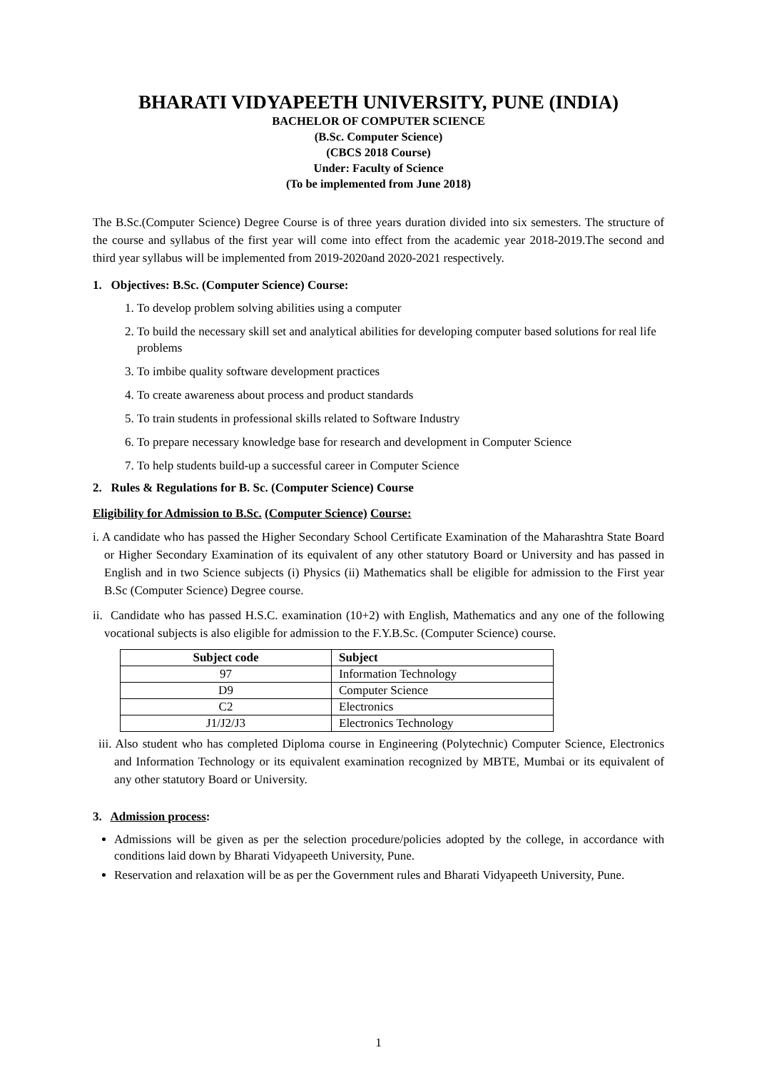BHARATI VIDYAPEETH UNIVERSITY, PUNE (INDIA)
BACHELOR OF COMPUTER SCIENCE
(B.Sc. Computer Science)
(CBCS 2018 Course)
Under: Faculty of Science
(To be implemented from June 2018)
The B.Sc.(Computer Science) Degree Course is of three years duration divided into six semesters. The structure of the course and syllabus of the first year will come into effect from the academic year 2018-2019.The second and third year syllabus will be implemented from 2019-2020and 2020-2021 respectively.
1. Objectives: B.Sc. (Computer Science) Course:
1. To develop problem solving abilities using a computer
2. To build the necessary skill set and analytical abilities for developing computer based solutions for real life problems
3. To imbibe quality software development practices
4. To create awareness about process and product standards
5. To train students in professional skills related to Software Industry
6. To prepare necessary knowledge base for research and development in Computer Science
7. To help students build-up a successful career in Computer Science
2. Rules & Regulations for B. Sc. (Computer Science) Course
Eligibility for Admission to B.Sc. (Computer Science) Course:
i. A candidate who has passed the Higher Secondary School Certificate Examination of the Maharashtra State Board or Higher Secondary Examination of its equivalent of any other statutory Board or University and has passed in English and in two Science subjects (i) Physics (ii) Mathematics shall be eligible for admission to the First year B.Sc (Computer Science) Degree course.
ii. Candidate who has passed H.S.C. examination (10+2) with English, Mathematics and any one of the following vocational subjects is also eligible for admission to the F.Y.B.Sc. (Computer Science) course.
| Subject code | Subject |
| --- | --- |
| 97 | Information Technology |
| D9 | Computer Science |
| C2 | Electronics |
| J1/J2/J3 | Electronics Technology |
iii. Also student who has completed Diploma course in Engineering (Polytechnic) Computer Science, Electronics and Information Technology or its equivalent examination recognized by MBTE, Mumbai or its equivalent of any other statutory Board or University.
3. Admission process:
Admissions will be given as per the selection procedure/policies adopted by the college, in accordance with conditions laid down by Bharati Vidyapeeth University, Pune.
Reservation and relaxation will be as per the Government rules and Bharati Vidyapeeth University, Pune.
1